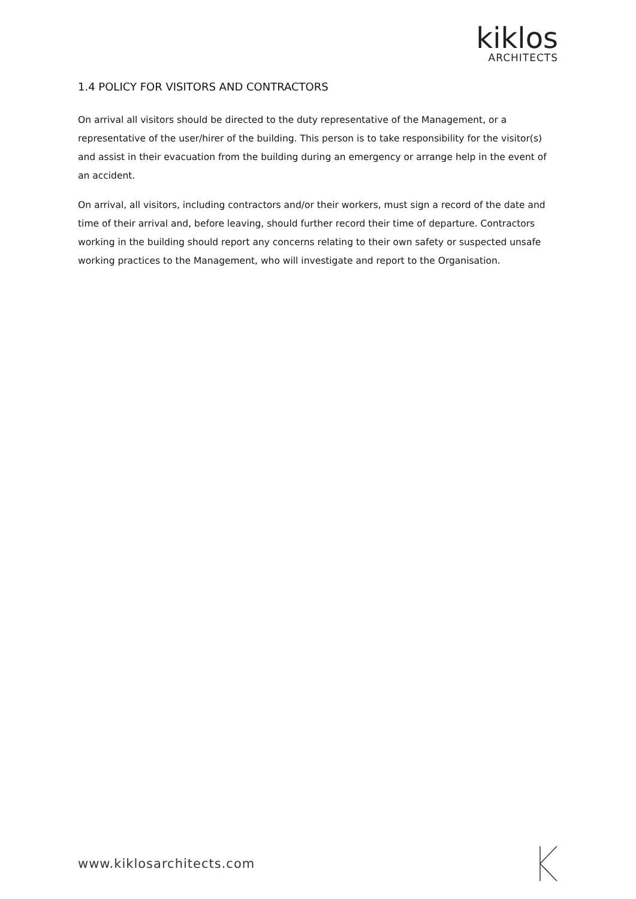kiklos
ARCHITECTS
1.4 POLICY FOR VISITORS AND CONTRACTORS
On arrival all visitors should be directed to the duty representative of the Management, or a representative of the user/hirer of the building. This person is to take responsibility for the visitor(s) and assist in their evacuation from the building during an emergency or arrange help in the event of an accident.
On arrival, all visitors, including contractors and/or their workers, must sign a record of the date and time of their arrival and, before leaving, should further record their time of departure. Contractors working in the building should report any concerns relating to their own safety or suspected unsafe working practices to the Management, who will investigate and report to the Organisation.
www.kiklosarchitects.com